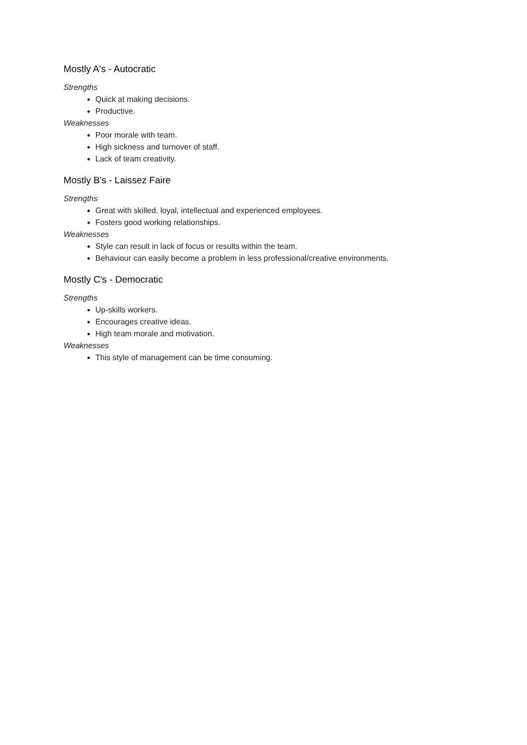Mostly A's - Autocratic
Strengths
Quick at making decisions.
Productive.
Weaknesses
Poor morale with team.
High sickness and turnover of staff.
Lack of team creativity.
Mostly B's - Laissez Faire
Strengths
Great with skilled, loyal, intellectual and experienced employees.
Fosters good working relationships.
Weaknesses
Style can result in lack of focus or results within the team.
Behaviour can easily become a problem in less professional/creative environments.
Mostly C's - Democratic
Strengths
Up-skills workers.
Encourages creative ideas.
High team morale and motivation.
Weaknesses
This style of management can be time consuming.